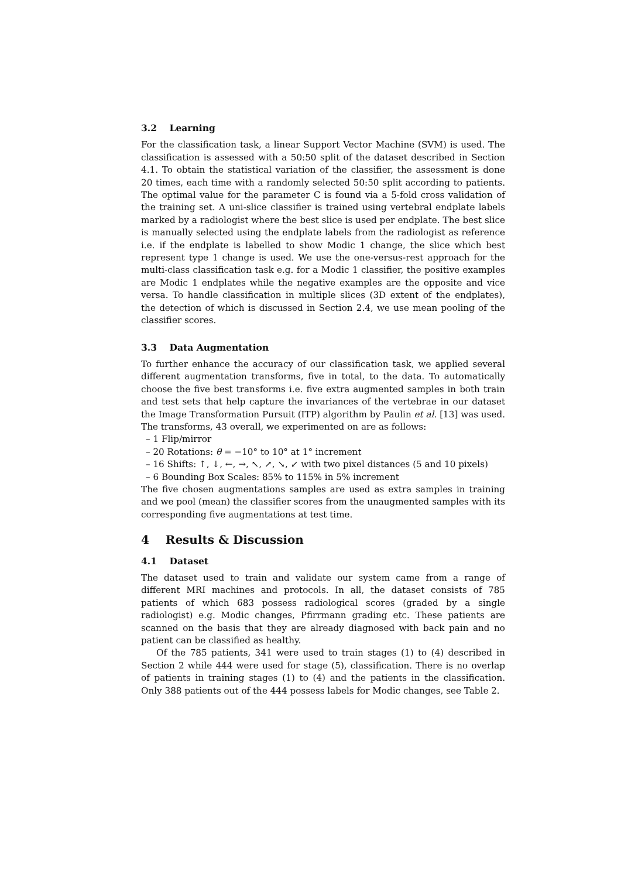3.2 Learning
For the classification task, a linear Support Vector Machine (SVM) is used. The classification is assessed with a 50:50 split of the dataset described in Section 4.1. To obtain the statistical variation of the classifier, the assessment is done 20 times, each time with a randomly selected 50:50 split according to patients. The optimal value for the parameter C is found via a 5-fold cross validation of the training set. A uni-slice classifier is trained using vertebral endplate labels marked by a radiologist where the best slice is used per endplate. The best slice is manually selected using the endplate labels from the radiologist as reference i.e. if the endplate is labelled to show Modic 1 change, the slice which best represent type 1 change is used. We use the one-versus-rest approach for the multi-class classification task e.g. for a Modic 1 classifier, the positive examples are Modic 1 endplates while the negative examples are the opposite and vice versa. To handle classification in multiple slices (3D extent of the endplates), the detection of which is discussed in Section 2.4, we use mean pooling of the classifier scores.
3.3 Data Augmentation
To further enhance the accuracy of our classification task, we applied several different augmentation transforms, five in total, to the data. To automatically choose the five best transforms i.e. five extra augmented samples in both train and test sets that help capture the invariances of the vertebrae in our dataset the Image Transformation Pursuit (ITP) algorithm by Paulin et al. [13] was used. The transforms, 43 overall, we experimented on are as follows:
– 1 Flip/mirror
– 20 Rotations: θ = −10° to 10° at 1° increment
– 16 Shifts: ↑, ↓, ←, →, ↖, ↗, ↘, ↙ with two pixel distances (5 and 10 pixels)
– 6 Bounding Box Scales: 85% to 115% in 5% increment
The five chosen augmentations samples are used as extra samples in training and we pool (mean) the classifier scores from the unaugmented samples with its corresponding five augmentations at test time.
4 Results & Discussion
4.1 Dataset
The dataset used to train and validate our system came from a range of different MRI machines and protocols. In all, the dataset consists of 785 patients of which 683 possess radiological scores (graded by a single radiologist) e.g. Modic changes, Pfirrmann grading etc. These patients are scanned on the basis that they are already diagnosed with back pain and no patient can be classified as healthy.
Of the 785 patients, 341 were used to train stages (1) to (4) described in Section 2 while 444 were used for stage (5), classification. There is no overlap of patients in training stages (1) to (4) and the patients in the classification. Only 388 patients out of the 444 possess labels for Modic changes, see Table 2.